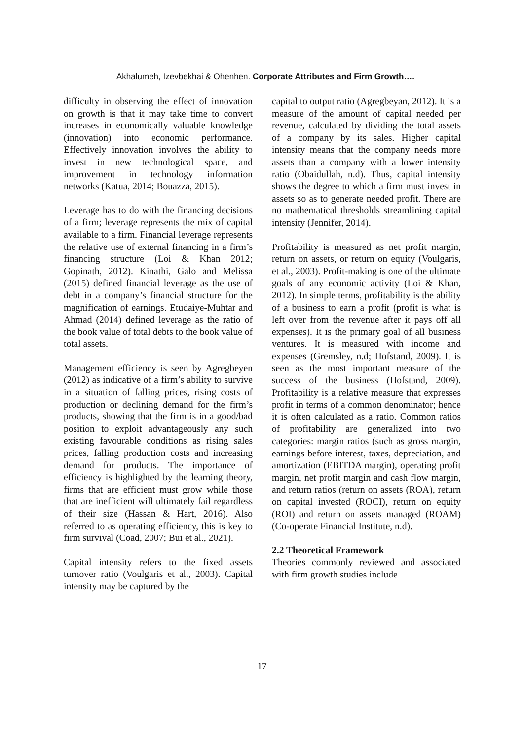Akhalumeh, Izevbekhai & Ohenhen. Corporate Attributes and Firm Growth….
difficulty in observing the effect of innovation on growth is that it may take time to convert increases in economically valuable knowledge (innovation) into economic performance. Effectively innovation involves the ability to invest in new technological space, and improvement in technology information networks (Katua, 2014; Bouazza, 2015).
Leverage has to do with the financing decisions of a firm; leverage represents the mix of capital available to a firm. Financial leverage represents the relative use of external financing in a firm’s financing structure (Loi & Khan 2012; Gopinath, 2012). Kinathi, Galo and Melissa (2015) defined financial leverage as the use of debt in a company’s financial structure for the magnification of earnings. Etudaiye-Muhtar and Ahmad (2014) defined leverage as the ratio of the book value of total debts to the book value of total assets.
Management efficiency is seen by Agregbeyen (2012) as indicative of a firm’s ability to survive in a situation of falling prices, rising costs of production or declining demand for the firm’s products, showing that the firm is in a good/bad position to exploit advantageously any such existing favourable conditions as rising sales prices, falling production costs and increasing demand for products. The importance of efficiency is highlighted by the learning theory, firms that are efficient must grow while those that are inefficient will ultimately fail regardless of their size (Hassan & Hart, 2016). Also referred to as operating efficiency, this is key to firm survival (Coad, 2007; Bui et al., 2021).
Capital intensity refers to the fixed assets turnover ratio (Voulgaris et al., 2003). Capital intensity may be captured by the
capital to output ratio (Agregbeyan, 2012). It is a measure of the amount of capital needed per revenue, calculated by dividing the total assets of a company by its sales. Higher capital intensity means that the company needs more assets than a company with a lower intensity ratio (Obaidullah, n.d). Thus, capital intensity shows the degree to which a firm must invest in assets so as to generate needed profit. There are no mathematical thresholds streamlining capital intensity (Jennifer, 2014).
Profitability is measured as net profit margin, return on assets, or return on equity (Voulgaris, et al., 2003). Profit-making is one of the ultimate goals of any economic activity (Loi & Khan, 2012). In simple terms, profitability is the ability of a business to earn a profit (profit is what is left over from the revenue after it pays off all expenses). It is the primary goal of all business ventures. It is measured with income and expenses (Gremsley, n.d; Hofstand, 2009). It is seen as the most important measure of the success of the business (Hofstand, 2009). Profitability is a relative measure that expresses profit in terms of a common denominator; hence it is often calculated as a ratio. Common ratios of profitability are generalized into two categories: margin ratios (such as gross margin, earnings before interest, taxes, depreciation, and amortization (EBITDA margin), operating profit margin, net profit margin and cash flow margin, and return ratios (return on assets (ROA), return on capital invested (ROCI), return on equity (ROI) and return on assets managed (ROAM) (Co-operate Financial Institute, n.d).
2.2 Theoretical Framework
Theories commonly reviewed and associated with firm growth studies include
17